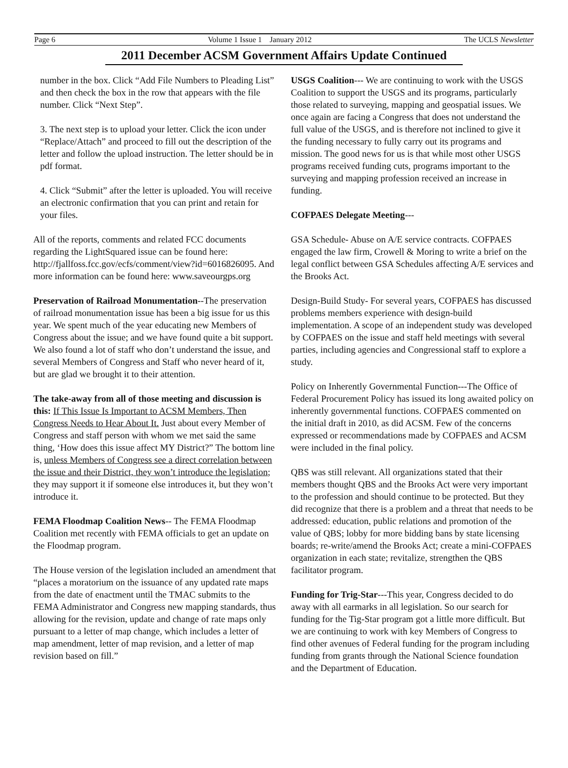Page 6 Volume 1 Issue 1 January 2012 The UCLS Newsletter
2011 December ACSM Government Affairs Update Continued
number in the box. Click “Add File Numbers to Pleading List” and then check the box in the row that appears with the file number. Click “Next Step”.
3. The next step is to upload your letter. Click the icon under “Replace/Attach” and proceed to fill out the description of the letter and follow the upload instruction. The letter should be in pdf format.
4. Click “Submit” after the letter is uploaded. You will receive an electronic confirmation that you can print and retain for your files.
All of the reports, comments and related FCC documents regarding the LightSquared issue can be found here: http://fjallfoss.fcc.gov/ecfs/comment/view?id=6016826095. And more information can be found here: www.saveourgps.org
Preservation of Railroad Monumentation--The preservation of railroad monumentation issue has been a big issue for us this year. We spent much of the year educating new Members of Congress about the issue; and we have found quite a bit support. We also found a lot of staff who don’t understand the issue, and several Members of Congress and Staff who never heard of it, but are glad we brought it to their attention.
The take-away from all of those meeting and discussion is this: If This Issue Is Important to ACSM Members, Then Congress Needs to Hear About It. Just about every Member of Congress and staff person with whom we met said the same thing, ‘How does this issue affect MY District?” The bottom line is, unless Members of Congress see a direct correlation between the issue and their District, they won’t introduce the legislation; they may support it if someone else introduces it, but they won’t introduce it.
FEMA Floodmap Coalition News-- The FEMA Floodmap Coalition met recently with FEMA officials to get an update on the Floodmap program.
The House version of the legislation included an amendment that “places a moratorium on the issuance of any updated rate maps from the date of enactment until the TMAC submits to the FEMA Administrator and Congress new mapping standards, thus allowing for the revision, update and change of rate maps only pursuant to a letter of map change, which includes a letter of map amendment, letter of map revision, and a letter of map revision based on fill.”
USGS Coalition--- We are continuing to work with the USGS Coalition to support the USGS and its programs, particularly those related to surveying, mapping and geospatial issues. We once again are facing a Congress that does not understand the full value of the USGS, and is therefore not inclined to give it the funding necessary to fully carry out its programs and mission. The good news for us is that while most other USGS programs received funding cuts, programs important to the surveying and mapping profession received an increase in funding.
COFPAES Delegate Meeting---
GSA Schedule- Abuse on A/E service contracts. COFPAES engaged the law firm, Crowell & Moring to write a brief on the legal conflict between GSA Schedules affecting A/E services and the Brooks Act.
Design-Build Study- For several years, COFPAES has discussed problems members experience with design-build implementation. A scope of an independent study was developed by COFPAES on the issue and staff held meetings with several parties, including agencies and Congressional staff to explore a study.
Policy on Inherently Governmental Function---The Office of Federal Procurement Policy has issued its long awaited policy on inherently governmental functions. COFPAES commented on the initial draft in 2010, as did ACSM. Few of the concerns expressed or recommendations made by COFPAES and ACSM were included in the final policy.
QBS was still relevant. All organizations stated that their members thought QBS and the Brooks Act were very important to the profession and should continue to be protected. But they did recognize that there is a problem and a threat that needs to be addressed: education, public relations and promotion of the value of QBS; lobby for more bidding bans by state licensing boards; re-write/amend the Brooks Act; create a mini-COFPAES organization in each state; revitalize, strengthen the QBS facilitator program.
Funding for Trig-Star---This year, Congress decided to do away with all earmarks in all legislation. So our search for funding for the Tig-Star program got a little more difficult. But we are continuing to work with key Members of Congress to find other avenues of Federal funding for the program including funding from grants through the National Science foundation and the Department of Education.